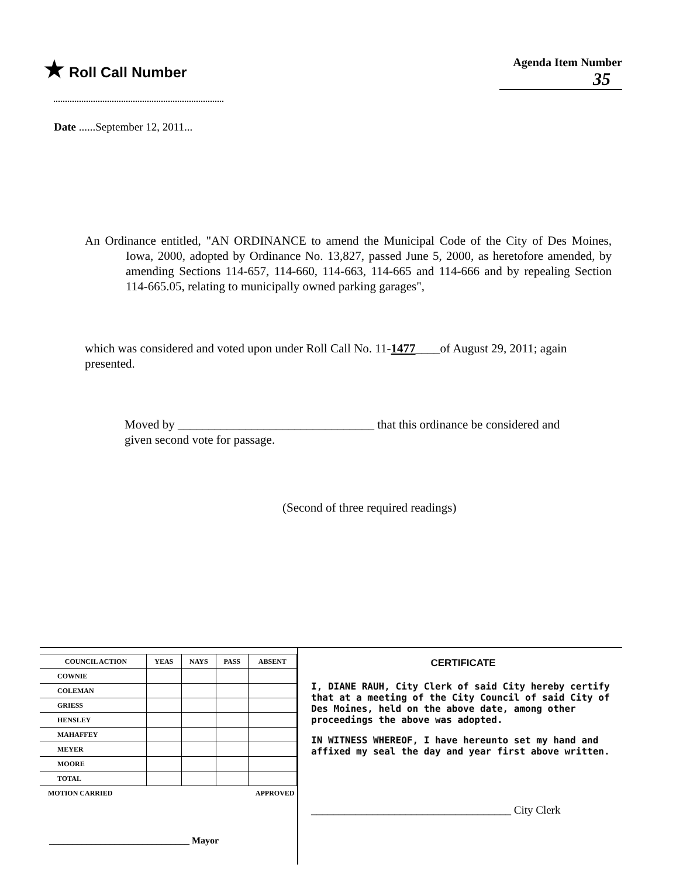★ Roll Call Number
Agenda Item Number
35
Date ......September 12, 2011...
An Ordinance entitled, "AN ORDINANCE to amend the Municipal Code of the City of Des Moines, Iowa, 2000, adopted by Ordinance No. 13,827, passed June 5, 2000, as heretofore amended, by amending Sections 114-657, 114-660, 114-663, 114-665 and 114-666 and by repealing Section 114-665.05, relating to municipally owned parking garages",
which was considered and voted upon under Roll Call No. 11-1477____of August 29, 2011; again presented.
Moved by ________________________________ that this ordinance be considered and given second vote for passage.
(Second of three required readings)
| COUNCIL ACTION | YEAS | NAYS | PASS | ABSENT |
| --- | --- | --- | --- | --- |
| COWNIE | | | | |
| COLEMAN | | | | |
| GRIESS | | | | |
| HENSLEY | | | | |
| MAHAFFEY | | | | |
| MEYER | | | | |
| MOORE | | | | |
| TOTAL | | | | |
| MOTION CARRIED | | | APPROVED | |
______________________________ Mayor
CERTIFICATE
I, DIANE RAUH, City Clerk of said City hereby certify that at a meeting of the City Council of said City of Des Moines, held on the above date, among other proceedings the above was adopted.
IN WITNESS WHEREOF, I have hereunto set my hand and affixed my seal the day and year first above written.
____________________________________ City Clerk